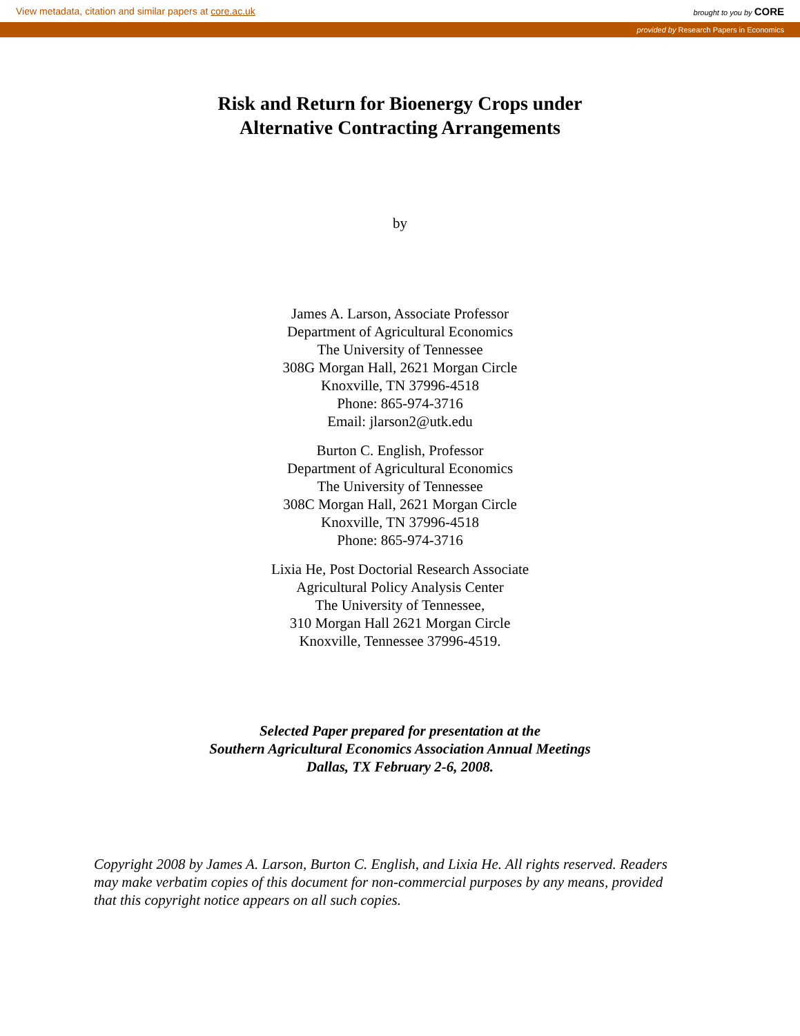View metadata, citation and similar papers at core.ac.uk brought to you by CORE
provided by Research Papers in Economics
Risk and Return for Bioenergy Crops under
Alternative Contracting Arrangements
by
James A. Larson, Associate Professor
Department of Agricultural Economics
The University of Tennessee
308G Morgan Hall, 2621 Morgan Circle
Knoxville, TN 37996-4518
Phone: 865-974-3716
Email: jlarson2@utk.edu
Burton C. English, Professor
Department of Agricultural Economics
The University of Tennessee
308C Morgan Hall, 2621 Morgan Circle
Knoxville, TN 37996-4518
Phone: 865-974-3716
Lixia He, Post Doctorial Research Associate
Agricultural Policy Analysis Center
The University of Tennessee,
310 Morgan Hall 2621 Morgan Circle
Knoxville, Tennessee 37996-4519.
Selected Paper prepared for presentation at the
Southern Agricultural Economics Association Annual Meetings
Dallas, TX February 2-6, 2008.
Copyright 2008 by James A. Larson, Burton C. English, and Lixia He. All rights reserved. Readers may make verbatim copies of this document for non-commercial purposes by any means, provided that this copyright notice appears on all such copies.